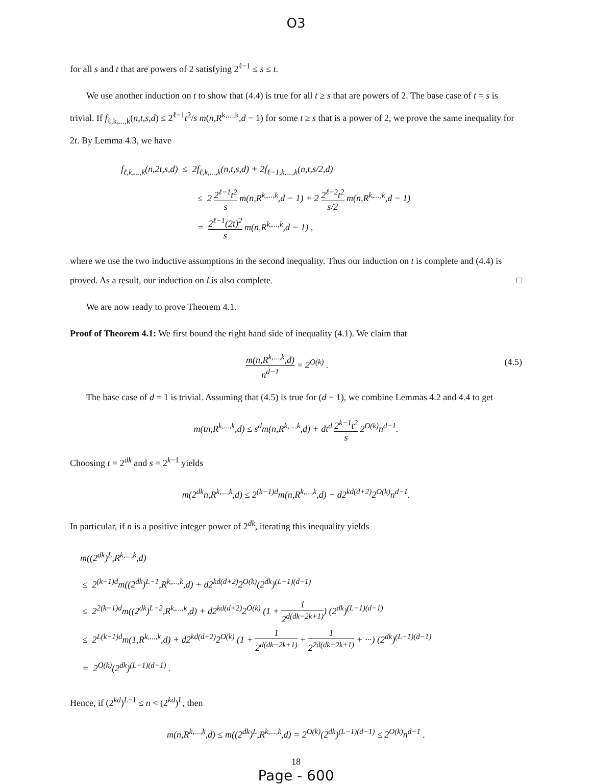O3
for all s and t that are powers of 2 satisfying 2<sup>ℓ−1</sup> ≤ s ≤ t.
We use another induction on t to show that (4.4) is true for all t ≥ s that are powers of 2. The base case of t = s is trivial. If f<sub>ℓ,k,...,k</sub>(n,t,s,d) ≤ 2<sup>ℓ−1</sup>t<sup>2</sup>/s m(n,R<sup>k,...,k</sup>,d − 1) for some t ≥ s that is a power of 2, we prove the same inequality for 2t. By Lemma 4.3, we have
f<sub>ℓ,k,...,k</sub>(n,2t,s,d) ≤ 2f<sub>ℓ,k,...,k</sub>(n,t,s,d) + 2f<sub>ℓ−1,k,...,k</sub>(n,t,s/2,d)
≤ 2 2<sup>ℓ−1</sup>t<sup>2</sup> s m(n,R<sup>k,...,k</sup>,d − 1) + 2 2<sup>ℓ−2</sup>t<sup>2</sup> s/2 m(n,R<sup>k,...,k</sup>,d − 1)
= 2<sup>ℓ−1</sup>(2t)<sup>2</sup> s m(n,R<sup>k,...,k</sup>,d − 1) ,
where we use the two inductive assumptions in the second inequality. Thus our induction on t is complete and (4.4) is proved. As a result, our induction on l is also complete. □
We are now ready to prove Theorem 4.1.
Proof of Theorem 4.1: We first bound the right hand side of inequality (4.1). We claim that
(4.5) m(n,R<sup>k,...,k</sup>,d) n<sup>d−1</sup> = 2<sup>O(k)</sup> .
The base case of d = 1 is trivial. Assuming that (4.5) is true for (d − 1), we combine Lemmas 4.2 and 4.4 to get
m(tn,R<sup>k,...,k</sup>,d) ≤ s<sup>d</sup>m(n,R<sup>k,...,k</sup>,d) + dt<sup>d</sup> 2<sup>k−1</sup>t<sup>2</sup> s 2<sup>O(k)</sup>n<sup>d−1</sup>.
Choosing t = 2<sup>dk</sup> and s = 2<sup>k−1</sup> yields
m(2<sup>dk</sup>n,R<sup>k,...,k</sup>,d) ≤ 2<sup>(k−1)d</sup>m(n,R<sup>k,...,k</sup>,d) + d2<sup>kd(d+2)</sup>2<sup>O(k)</sup>n<sup>d−1</sup>.
In particular, if n is a positive integer power of 2<sup>dk</sup>, iterating this inequality yields
m((2<sup>dk</sup>)<sup>L</sup>,R<sup>k,...,k</sup>,d)
≤ 2<sup>(k−1)d</sup>m((2<sup>dk</sup>)<sup>L−1</sup>,R<sup>k,...,k</sup>,d) + d2<sup>kd(d+2)</sup>2<sup>O(k)</sup>(2<sup>dk</sup>)<sup>(L−1)(d−1)</sup>
≤ 2<sup>2(k−1)d</sup>m((2<sup>dk</sup>)<sup>L−2</sup>,R<sup>k,...,k</sup>,d) + d2<sup>kd(d+2)</sup>2<sup>O(k)</sup> (1 + 1 2<sup>d(dk−2k+1)</sup>) (2<sup>dk</sup>)<sup>(L−1)(d−1)</sup>
≤ 2<sup>L(k−1)d</sup>m(1,R<sup>k,...,k</sup>,d) + d2<sup>kd(d+2)</sup>2<sup>O(k)</sup> (1 + 1 2<sup>d(dk−2k+1)</sup> + 1 2<sup>2d(dk−2k+1)</sup> + ···) (2<sup>dk</sup>)<sup>(L−1)(d−1)</sup>
= 2<sup>O(k)</sup>(2<sup>dk</sup>)<sup>(L−1)(d−1)</sup> .
Hence, if (2<sup>kd</sup>)<sup>L−1</sup> ≤ n < (2<sup>kd</sup>)<sup>L</sup>, then
m(n,R<sup>k,...,k</sup>,d) ≤ m((2<sup>dk</sup>)<sup>L</sup>,R<sup>k,...,k</sup>,d) = 2<sup>O(k)</sup>(2<sup>dk</sup>)<sup>(L−1)(d−1)</sup> ≤ 2<sup>O(k)</sup>n<sup>d−1</sup> .
18
Page - 600